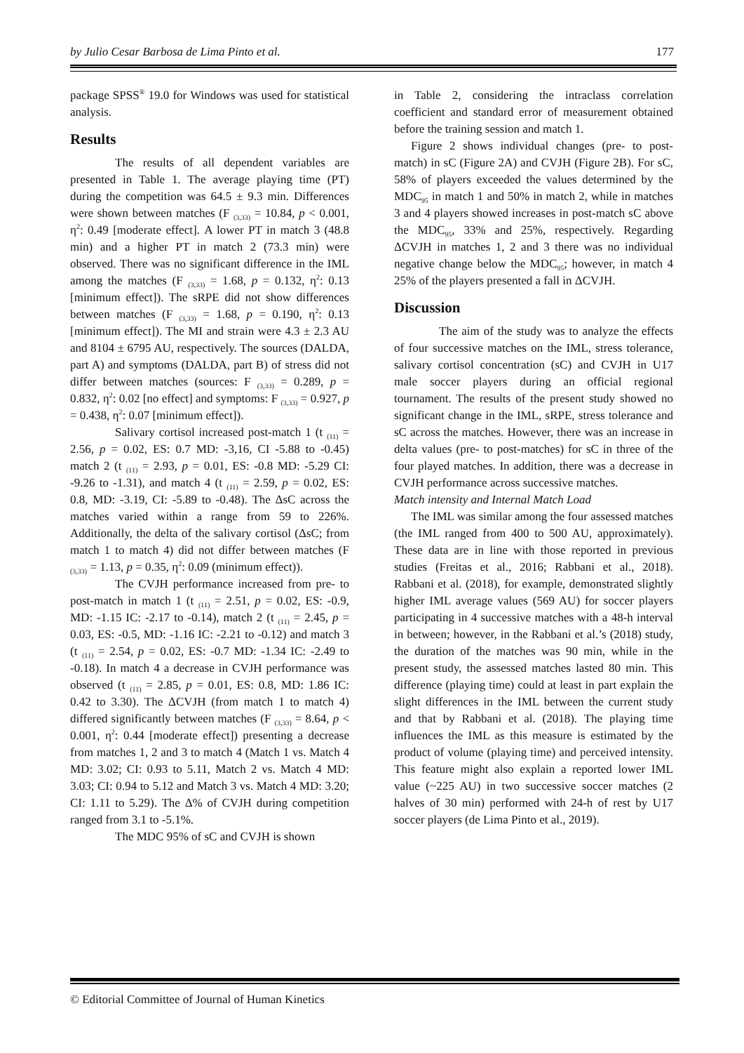by Julio Cesar Barbosa de Lima Pinto et al. 177
package SPSS<sup>®</sup> 19.0 for Windows was used for statistical analysis.
Results
The results of all dependent variables are presented in Table 1. The average playing time (PT) during the competition was 64.5 ± 9.3 min. Differences were shown between matches (F <sub>(3,33)</sub> = 10.84, p < 0.001, η<sup>2</sup>: 0.49 [moderate effect]. A lower PT in match 3 (48.8 min) and a higher PT in match 2 (73.3 min) were observed. There was no significant difference in the IML among the matches (F <sub>(3,33)</sub> = 1.68, p = 0.132, η<sup>2</sup>: 0.13 [minimum effect]). The sRPE did not show differences between matches (F <sub>(3,33)</sub> = 1.68, p = 0.190, η<sup>2</sup>: 0.13 [minimum effect]). The MI and strain were 4.3 ± 2.3 AU and 8104 ± 6795 AU, respectively. The sources (DALDA, part A) and symptoms (DALDA, part B) of stress did not differ between matches (sources: F <sub>(3,33)</sub> = 0.289, p = 0.832, η<sup>2</sup>: 0.02 [no effect] and symptoms: F <sub>(3,33)</sub> = 0.927, p = 0.438, η<sup>2</sup>: 0.07 [minimum effect]).
Salivary cortisol increased post-match 1 (t <sub>(11)</sub> = 2.56, p = 0.02, ES: 0.7 MD: -3,16, CI -5.88 to -0.45) match 2 (t <sub>(11)</sub> = 2.93, p = 0.01, ES: -0.8 MD: -5.29 CI: -9.26 to -1.31), and match 4 (t <sub>(11)</sub> = 2.59, p = 0.02, ES: 0.8, MD: -3.19, CI: -5.89 to -0.48). The ΔsC across the matches varied within a range from 59 to 226%. Additionally, the delta of the salivary cortisol (ΔsC; from match 1 to match 4) did not differ between matches (F <sub>(3,33)</sub> = 1.13, p = 0.35, η<sup>2</sup>: 0.09 (minimum effect)).
The CVJH performance increased from pre- to post-match in match 1 (t <sub>(11)</sub> = 2.51, p = 0.02, ES: -0.9, MD: -1.15 IC: -2.17 to -0.14), match 2 (t <sub>(11)</sub> = 2.45, p = 0.03, ES: -0.5, MD: -1.16 IC: -2.21 to -0.12) and match 3 (t <sub>(11)</sub> = 2.54, p = 0.02, ES: -0.7 MD: -1.34 IC: -2.49 to -0.18). In match 4 a decrease in CVJH performance was observed (t <sub>(11)</sub> = 2.85, p = 0.01, ES: 0.8, MD: 1.86 IC: 0.42 to 3.30). The ΔCVJH (from match 1 to match 4) differed significantly between matches (F <sub>(3,33)</sub> = 8.64, p < 0.001, η<sup>2</sup>: 0.44 [moderate effect]) presenting a decrease from matches 1, 2 and 3 to match 4 (Match 1 vs. Match 4 MD: 3.02; CI: 0.93 to 5.11, Match 2 vs. Match 4 MD: 3.03; CI: 0.94 to 5.12 and Match 3 vs. Match 4 MD: 3.20; CI: 1.11 to 5.29). The Δ% of CVJH during competition ranged from 3.1 to -5.1%.
The MDC 95% of sC and CVJH is shown
in Table 2, considering the intraclass correlation coefficient and standard error of measurement obtained before the training session and match 1.
Figure 2 shows individual changes (pre- to post-match) in sC (Figure 2A) and CVJH (Figure 2B). For sC, 58% of players exceeded the values determined by the MDC<sub>95</sub> in match 1 and 50% in match 2, while in matches 3 and 4 players showed increases in post-match sC above the MDC<sub>95</sub>, 33% and 25%, respectively. Regarding ΔCVJH in matches 1, 2 and 3 there was no individual negative change below the MDC<sub>95</sub>; however, in match 4 25% of the players presented a fall in ΔCVJH.
Discussion
The aim of the study was to analyze the effects of four successive matches on the IML, stress tolerance, salivary cortisol concentration (sC) and CVJH in U17 male soccer players during an official regional tournament. The results of the present study showed no significant change in the IML, sRPE, stress tolerance and sC across the matches. However, there was an increase in delta values (pre- to post-matches) for sC in three of the four played matches. In addition, there was a decrease in CVJH performance across successive matches.
Match intensity and Internal Match Load
The IML was similar among the four assessed matches (the IML ranged from 400 to 500 AU, approximately). These data are in line with those reported in previous studies (Freitas et al., 2016; Rabbani et al., 2018). Rabbani et al. (2018), for example, demonstrated slightly higher IML average values (569 AU) for soccer players participating in 4 successive matches with a 48-h interval in between; however, in the Rabbani et al.’s (2018) study, the duration of the matches was 90 min, while in the present study, the assessed matches lasted 80 min. This difference (playing time) could at least in part explain the slight differences in the IML between the current study and that by Rabbani et al. (2018). The playing time influences the IML as this measure is estimated by the product of volume (playing time) and perceived intensity. This feature might also explain a reported lower IML value (~225 AU) in two successive soccer matches (2 halves of 30 min) performed with 24-h of rest by U17 soccer players (de Lima Pinto et al., 2019).
© Editorial Committee of Journal of Human Kinetics